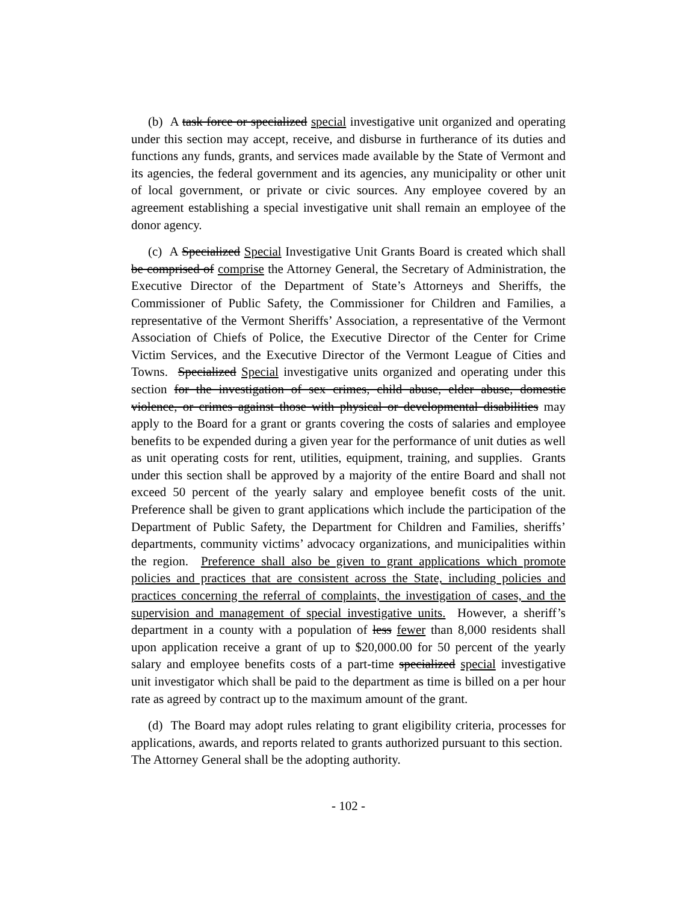(b) A task force or specialized special investigative unit organized and operating under this section may accept, receive, and disburse in furtherance of its duties and functions any funds, grants, and services made available by the State of Vermont and its agencies, the federal government and its agencies, any municipality or other unit of local government, or private or civic sources. Any employee covered by an agreement establishing a special investigative unit shall remain an employee of the donor agency.
(c) A Specialized Special Investigative Unit Grants Board is created which shall be comprised of comprise the Attorney General, the Secretary of Administration, the Executive Director of the Department of State’s Attorneys and Sheriffs, the Commissioner of Public Safety, the Commissioner for Children and Families, a representative of the Vermont Sheriffs’ Association, a representative of the Vermont Association of Chiefs of Police, the Executive Director of the Center for Crime Victim Services, and the Executive Director of the Vermont League of Cities and Towns. Specialized Special investigative units organized and operating under this section for the investigation of sex crimes, child abuse, elder abuse, domestic violence, or crimes against those with physical or developmental disabilities may apply to the Board for a grant or grants covering the costs of salaries and employee benefits to be expended during a given year for the performance of unit duties as well as unit operating costs for rent, utilities, equipment, training, and supplies. Grants under this section shall be approved by a majority of the entire Board and shall not exceed 50 percent of the yearly salary and employee benefit costs of the unit. Preference shall be given to grant applications which include the participation of the Department of Public Safety, the Department for Children and Families, sheriffs’ departments, community victims’ advocacy organizations, and municipalities within the region. Preference shall also be given to grant applications which promote policies and practices that are consistent across the State, including policies and practices concerning the referral of complaints, the investigation of cases, and the supervision and management of special investigative units. However, a sheriff’s department in a county with a population of less fewer than 8,000 residents shall upon application receive a grant of up to $20,000.00 for 50 percent of the yearly salary and employee benefits costs of a part-time specialized special investigative unit investigator which shall be paid to the department as time is billed on a per hour rate as agreed by contract up to the maximum amount of the grant.
(d) The Board may adopt rules relating to grant eligibility criteria, processes for applications, awards, and reports related to grants authorized pursuant to this section. The Attorney General shall be the adopting authority.
- 102 -